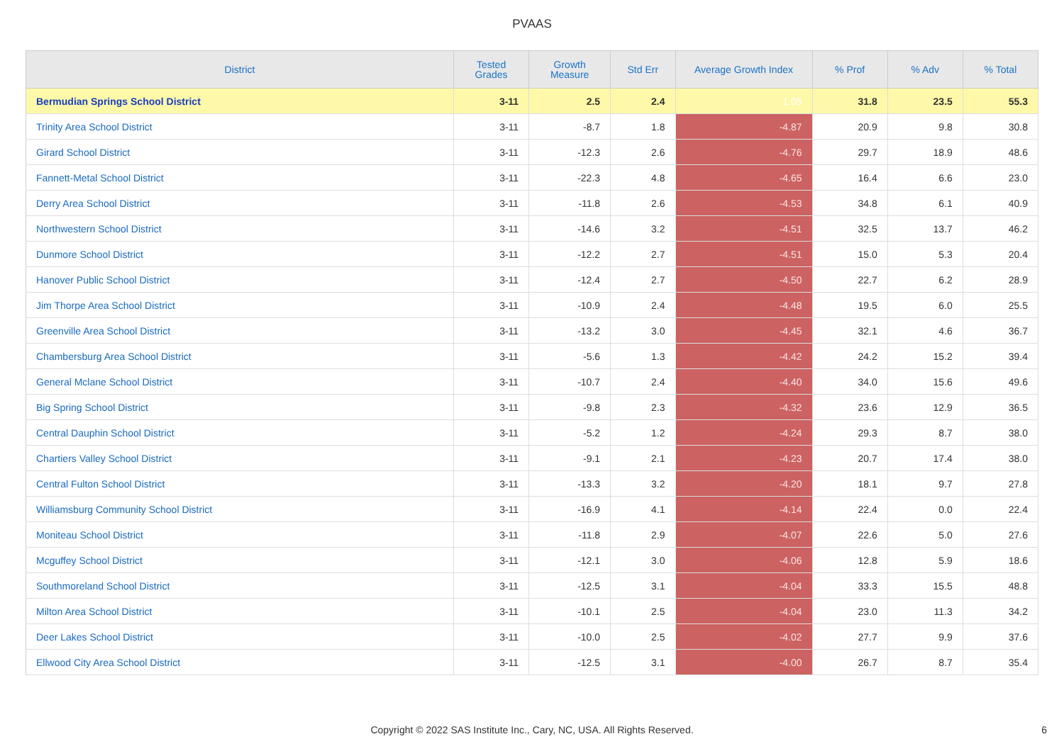PVAAS
| District | Tested Grades | Growth Measure | Std Err | Average Growth Index | % Prof | % Adv | % Total |
| --- | --- | --- | --- | --- | --- | --- | --- |
| Bermudian Springs School District | 3-11 | 2.5 | 2.4 | 1.05 | 31.8 | 23.5 | 55.3 |
| Trinity Area School District | 3-11 | -8.7 | 1.8 | -4.87 | 20.9 | 9.8 | 30.8 |
| Girard School District | 3-11 | -12.3 | 2.6 | -4.76 | 29.7 | 18.9 | 48.6 |
| Fannett-Metal School District | 3-11 | -22.3 | 4.8 | -4.65 | 16.4 | 6.6 | 23.0 |
| Derry Area School District | 3-11 | -11.8 | 2.6 | -4.53 | 34.8 | 6.1 | 40.9 |
| Northwestern School District | 3-11 | -14.6 | 3.2 | -4.51 | 32.5 | 13.7 | 46.2 |
| Dunmore School District | 3-11 | -12.2 | 2.7 | -4.51 | 15.0 | 5.3 | 20.4 |
| Hanover Public School District | 3-11 | -12.4 | 2.7 | -4.50 | 22.7 | 6.2 | 28.9 |
| Jim Thorpe Area School District | 3-11 | -10.9 | 2.4 | -4.48 | 19.5 | 6.0 | 25.5 |
| Greenville Area School District | 3-11 | -13.2 | 3.0 | -4.45 | 32.1 | 4.6 | 36.7 |
| Chambersburg Area School District | 3-11 | -5.6 | 1.3 | -4.42 | 24.2 | 15.2 | 39.4 |
| General Mclane School District | 3-11 | -10.7 | 2.4 | -4.40 | 34.0 | 15.6 | 49.6 |
| Big Spring School District | 3-11 | -9.8 | 2.3 | -4.32 | 23.6 | 12.9 | 36.5 |
| Central Dauphin School District | 3-11 | -5.2 | 1.2 | -4.24 | 29.3 | 8.7 | 38.0 |
| Chartiers Valley School District | 3-11 | -9.1 | 2.1 | -4.23 | 20.7 | 17.4 | 38.0 |
| Central Fulton School District | 3-11 | -13.3 | 3.2 | -4.20 | 18.1 | 9.7 | 27.8 |
| Williamsburg Community School District | 3-11 | -16.9 | 4.1 | -4.14 | 22.4 | 0.0 | 22.4 |
| Moniteau School District | 3-11 | -11.8 | 2.9 | -4.07 | 22.6 | 5.0 | 27.6 |
| Mcguffey School District | 3-11 | -12.1 | 3.0 | -4.06 | 12.8 | 5.9 | 18.6 |
| Southmoreland School District | 3-11 | -12.5 | 3.1 | -4.04 | 33.3 | 15.5 | 48.8 |
| Milton Area School District | 3-11 | -10.1 | 2.5 | -4.04 | 23.0 | 11.3 | 34.2 |
| Deer Lakes School District | 3-11 | -10.0 | 2.5 | -4.02 | 27.7 | 9.9 | 37.6 |
| Ellwood City Area School District | 3-11 | -12.5 | 3.1 | -4.00 | 26.7 | 8.7 | 35.4 |
Copyright © 2022 SAS Institute Inc., Cary, NC, USA. All Rights Reserved.
6